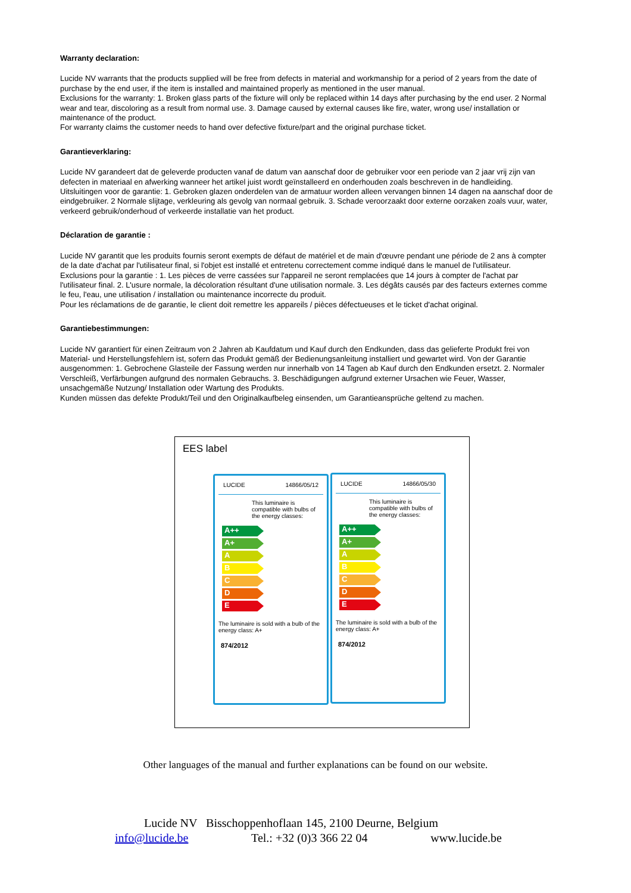Warranty declaration:
Lucide NV warrants that the products supplied will be free from defects in material and workmanship for a period of 2 years from the date of purchase by the end user, if the item is installed and maintained properly as mentioned in the user manual.
Exclusions for the warranty: 1. Broken glass parts of the fixture will only be replaced within 14 days after purchasing by the end user. 2 Normal wear and tear, discoloring as a result from normal use. 3. Damage caused by external causes like fire, water, wrong use/ installation or maintenance of the product.
For warranty claims the customer needs to hand over defective fixture/part and the original purchase ticket.
Garantieverklaring:
Lucide NV garandeert dat de geleverde producten vanaf de datum van aanschaf door de gebruiker voor een periode van 2 jaar vrij zijn van defecten in materiaal en afwerking wanneer het artikel juist wordt geïnstalleerd en onderhouden zoals beschreven in de handleiding.
Uitsluitingen voor de garantie: 1. Gebroken glazen onderdelen van de armatuur worden alleen vervangen binnen 14 dagen na aanschaf door de eindgebruiker. 2 Normale slijtage, verkleuring als gevolg van normaal gebruik. 3. Schade veroorzaakt door externe oorzaken zoals vuur, water, verkeerd gebruik/onderhoud of verkeerde installatie van het product.
Déclaration de garantie :
Lucide NV garantit que les produits fournis seront exempts de défaut de matériel et de main d'œuvre pendant une période de 2 ans à compter de la date d'achat par l'utilisateur final, si l'objet est installé et entretenu correctement comme indiqué dans le manuel de l'utilisateur.
Exclusions pour la garantie : 1. Les pièces de verre cassées sur l'appareil ne seront remplacées que 14 jours à compter de l'achat par l'utilisateur final. 2. L'usure normale, la décoloration résultant d'une utilisation normale. 3. Les dégâts causés par des facteurs externes comme le feu, l'eau, une utilisation / installation ou maintenance incorrecte du produit.
Pour les réclamations de de garantie, le client doit remettre les appareils / pièces défectueuses et le ticket d'achat original.
Garantiebestimmungen:
Lucide NV garantiert für einen Zeitraum von 2 Jahren ab Kaufdatum und Kauf durch den Endkunden, dass das gelieferte Produkt frei von Material- und Herstellungsfehlern ist, sofern das Produkt gemäß der Bedienungsanleitung installiert und gewartet wird. Von der Garantie ausgenommen: 1. Gebrochene Glasteile der Fassung werden nur innerhalb von 14 Tagen ab Kauf durch den Endkunden ersetzt. 2. Normaler Verschleiß, Verfärbungen aufgrund des normalen Gebrauchs. 3. Beschädigungen aufgrund externer Ursachen wie Feuer, Wasser, unsachgemäße Nutzung/ Installation oder Wartung des Produkts.
Kunden müssen das defekte Produkt/Teil und den Originalkaufbeleg einsenden, um Garantieansprüche geltend zu machen.
EES label
LUCIDE 14866/05/12
This luminaire is compatible with bulbs of the energy classes:
A++
A+
A
B
C
D
E
The luminaire is sold with a bulb of the energy class: A+
874/2012
LUCIDE 14866/05/30
This luminaire is compatible with bulbs of the energy classes:
A++
A+
A
B
C
D
E
The luminaire is sold with a bulb of the energy class: A+
874/2012
Other languages of the manual and further explanations can be found on our website.
Lucide NV Bisschoppenhoflaan 145, 2100 Deurne, Belgium
info@lucide.be Tel.: +32 (0)3 366 22 04 www.lucide.be